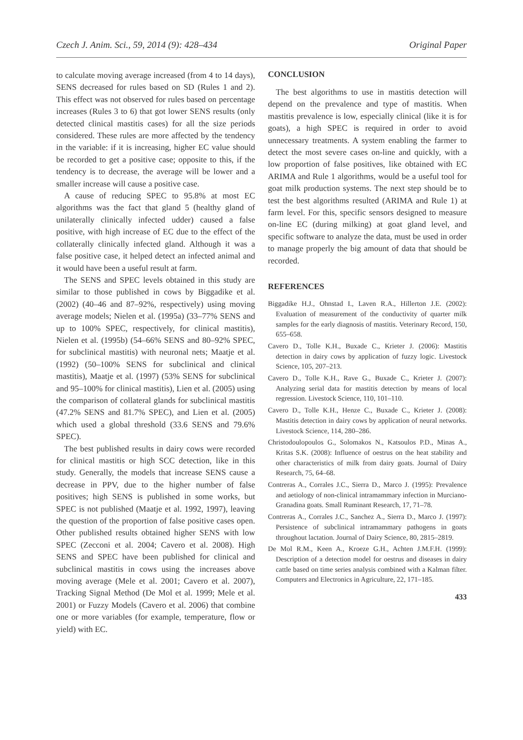Czech J. Anim. Sci., 59, 2014 (9): 428–434 Original Paper
to calculate moving average increased (from 4 to 14 days), SENS decreased for rules based on SD (Rules 1 and 2). This effect was not observed for rules based on percentage increases (Rules 3 to 6) that got lower SENS results (only detected clinical mastitis cases) for all the size periods considered. These rules are more affected by the tendency in the variable: if it is increasing, higher EC value should be recorded to get a positive case; opposite to this, if the tendency is to decrease, the average will be lower and a smaller increase will cause a positive case.
A cause of reducing SPEC to 95.8% at most EC algorithms was the fact that gland 5 (healthy gland of unilaterally clinically infected udder) caused a false positive, with high increase of EC due to the effect of the collaterally clinically infected gland. Although it was a false positive case, it helped detect an infected animal and it would have been a useful result at farm.
The SENS and SPEC levels obtained in this study are similar to those published in cows by Biggadike et al. (2002) (40–46 and 87–92%, respectively) using moving average models; Nielen et al. (1995a) (33–77% SENS and up to 100% SPEC, respectively, for clinical mastitis), Nielen et al. (1995b) (54–66% SENS and 80–92% SPEC, for subclinical mastitis) with neuronal nets; Maatje et al. (1992) (50–100% SENS for subclinical and clinical mastitis), Maatje et al. (1997) (53% SENS for subclinical and 95–100% for clinical mastitis), Lien et al. (2005) using the comparison of collateral glands for subclinical mastitis (47.2% SENS and 81.7% SPEC), and Lien et al. (2005) which used a global threshold (33.6 SENS and 79.6% SPEC).
The best published results in dairy cows were recorded for clinical mastitis or high SCC detection, like in this study. Generally, the models that increase SENS cause a decrease in PPV, due to the higher number of false positives; high SENS is published in some works, but SPEC is not published (Maatje et al. 1992, 1997), leaving the question of the proportion of false positive cases open. Other published results obtained higher SENS with low SPEC (Zecconi et al. 2004; Cavero et al. 2008). High SENS and SPEC have been published for clinical and subclinical mastitis in cows using the increases above moving average (Mele et al. 2001; Cavero et al. 2007), Tracking Signal Method (De Mol et al. 1999; Mele et al. 2001) or Fuzzy Models (Cavero et al. 2006) that combine one or more variables (for example, temperature, flow or yield) with EC.
CONCLUSION
The best algorithms to use in mastitis detection will depend on the prevalence and type of mastitis. When mastitis prevalence is low, especially clinical (like it is for goats), a high SPEC is required in order to avoid unnecessary treatments. A system enabling the farmer to detect the most severe cases on-line and quickly, with a low proportion of false positives, like obtained with EC ARIMA and Rule 1 algorithms, would be a useful tool for goat milk production systems. The next step should be to test the best algorithms resulted (ARIMA and Rule 1) at farm level. For this, specific sensors designed to measure on-line EC (during milking) at goat gland level, and specific software to analyze the data, must be used in order to manage properly the big amount of data that should be recorded.
REFERENCES
Biggadike H.J., Ohnstad I., Laven R.A., Hillerton J.E. (2002): Evaluation of measurement of the conductivity of quarter milk samples for the early diagnosis of mastitis. Veterinary Record, 150, 655–658.
Cavero D., Tolle K.H., Buxade C., Krieter J. (2006): Mastitis detection in dairy cows by application of fuzzy logic. Livestock Science, 105, 207–213.
Cavero D., Tolle K.H., Rave G., Buxade C., Krieter J. (2007): Analyzing serial data for mastitis detection by means of local regression. Livestock Science, 110, 101–110.
Cavero D., Tolle K.H., Henze C., Buxade C., Krieter J. (2008): Mastitis detection in dairy cows by application of neural networks. Livestock Science, 114, 280–286.
Christodoulopoulos G., Solomakos N., Katsoulos P.D., Minas A., Kritas S.K. (2008): Influence of oestrus on the heat stability and other characteristics of milk from dairy goats. Journal of Dairy Research, 75, 64–68.
Contreras A., Corrales J.C., Sierra D., Marco J. (1995): Prevalence and aetiology of non-clinical intramammary infection in Murciano-Granadina goats. Small Ruminant Research, 17, 71–78.
Contreras A., Corrales J.C., Sanchez A., Sierra D., Marco J. (1997): Persistence of subclinical intramammary pathogens in goats throughout lactation. Journal of Dairy Science, 80, 2815–2819.
De Mol R.M., Keen A., Kroeze G.H., Achten J.M.F.H. (1999): Description of a detection model for oestrus and diseases in dairy cattle based on time series analysis combined with a Kalman filter. Computers and Electronics in Agriculture, 22, 171–185.
433